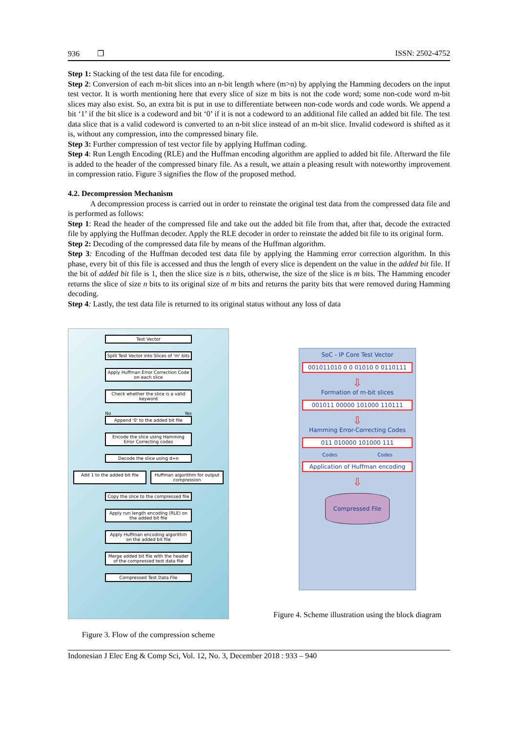936 ❐ ISSN: 2502-4752
Step 1: Stacking of the test data file for encoding.
Step 2: Conversion of each m-bit slices into an n-bit length where (m>n) by applying the Hamming decoders on the input test vector. It is worth mentioning here that every slice of size m bits is not the code word; some non-code word m-bit slices may also exist. So, an extra bit is put in use to differentiate between non-code words and code words. We append a bit ‘1’ if the bit slice is a codeword and bit ‘0’ if it is not a codeword to an additional file called an added bit file. The test data slice that is a valid codeword is converted to an n-bit slice instead of an m-bit slice. Invalid codeword is shifted as it is, without any compression, into the compressed binary file.
Step 3: Further compression of test vector file by applying Huffman coding.
Step 4: Run Length Encoding (RLE) and the Huffman encoding algorithm are applied to added bit file. Afterward the file is added to the header of the compressed binary file. As a result, we attain a pleasing result with noteworthy improvement in compression ratio. Figure 3 signifies the flow of the proposed method.
4.2. Decompression Mechanism
A decompression process is carried out in order to reinstate the original test data from the compressed data file and is performed as follows:
Step 1: Read the header of the compressed file and take out the added bit file from that, after that, decode the extracted file by applying the Huffman decoder. Apply the RLE decoder in order to reinstate the added bit file to its original form.
Step 2: Decoding of the compressed data file by means of the Huffman algorithm.
Step 3: Encoding of the Huffman decoded test data file by applying the Hamming error correction algorithm. In this phase, every bit of this file is accessed and thus the length of every slice is dependent on the value in the added bit file. If the bit of added bit file is 1, then the slice size is n bits, otherwise, the size of the slice is m bits. The Hamming encoder returns the slice of size n bits to its original size of m bits and returns the parity bits that were removed during Hamming decoding.
Step 4: Lastly, the test data file is returned to its original status without any loss of data
Test Vector
Split Test Vector into Slices of 'm' bits
Apply Huffman Error Correction Code on each slice
Check whether the slice is a valid keyword
No Yes
Append '0' to the added bit file
Encode the slice using Hamming Error Correcting codes
Decode the slice using d=n
Add 1 to the added bit file Huffman algorithm for output compression
Copy the slice to the compressed file
Apply run length encoding (RLE) on the added bit file
Apply Huffman encoding algorithm on the added bit file
Merge added bit file with the header of the compressed test data file
Compressed Test Data File
Figure 3. Flow of the compression scheme
SoC - IP Core Test Vector
001011010 0 0 01010 0 0110111
⇩
Formation of m-bit slices
001011 00000 101000 110111
⇩
Hamming Error-Correcting Codes
011 010000 101000 111
Codes Codes
Application of Huffman encoding
⇩
Compressed File
Figure 4. Scheme illustration using the block diagram
Indonesian J Elec Eng & Comp Sci, Vol. 12, No. 3, December 2018 : 933 – 940